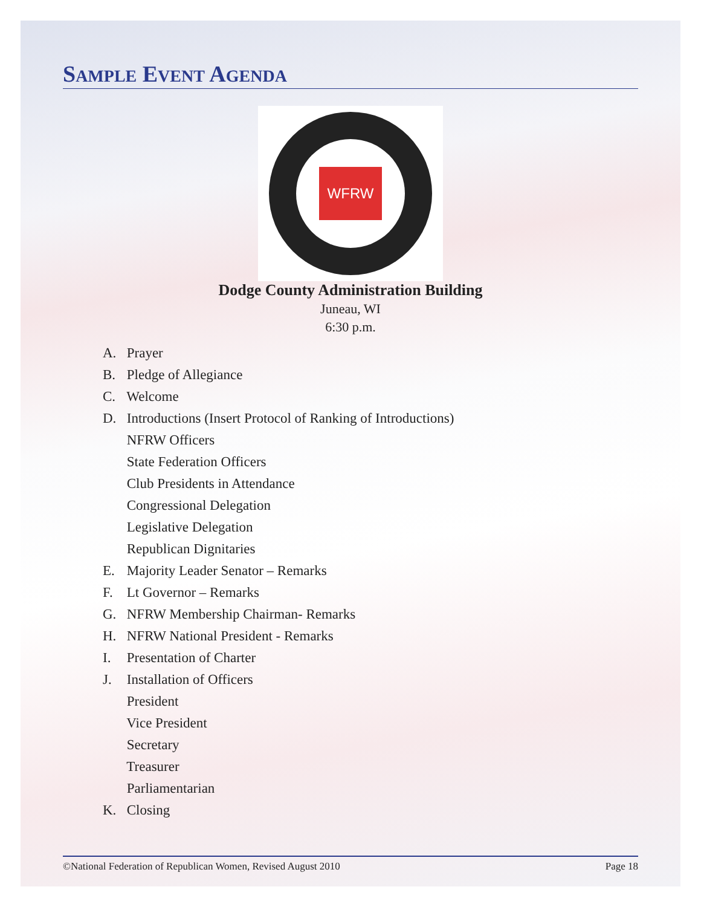SAMPLE EVENT AGENDA
WFRW
Dodge County Administration Building
Juneau, WI
6:30 p.m.
A. Prayer
B. Pledge of Allegiance
C. Welcome
D. Introductions (Insert Protocol of Ranking of Introductions)
NFRW Officers
State Federation Officers
Club Presidents in Attendance
Congressional Delegation
Legislative Delegation
Republican Dignitaries
E. Majority Leader Senator – Remarks
F. Lt Governor – Remarks
G. NFRW Membership Chairman- Remarks
H. NFRW National President - Remarks
I. Presentation of Charter
J. Installation of Officers
President
Vice President
Secretary
Treasurer
Parliamentarian
K. Closing
©National Federation of Republican Women, Revised August 2010 Page 18